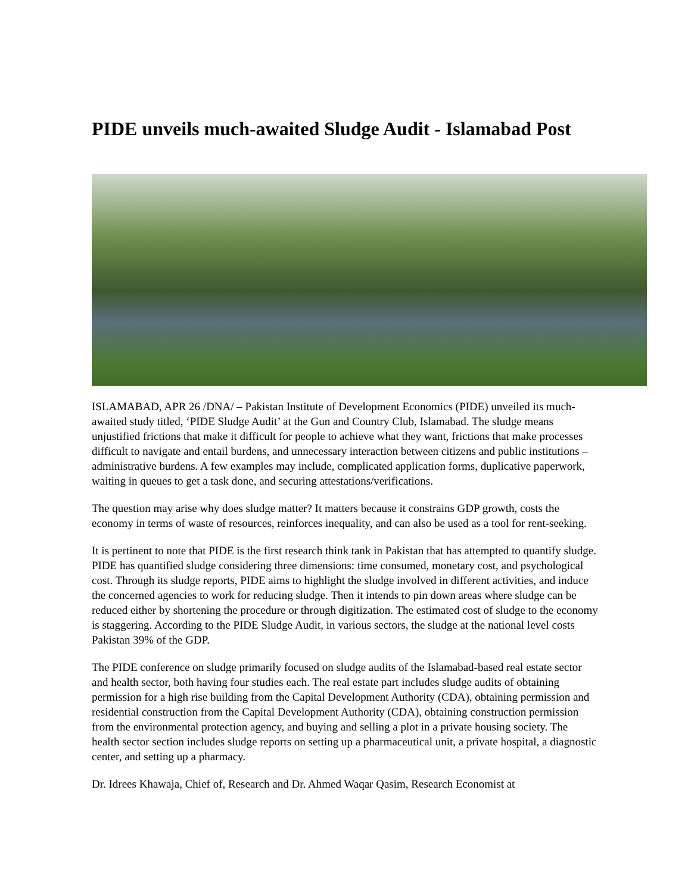PIDE unveils much-awaited Sludge Audit - Islamabad Post
ISLAMABAD, APR 26 /DNA/ – Pakistan Institute of Development Economics (PIDE) unveiled its much-awaited study titled, ‘PIDE Sludge Audit’ at the Gun and Country Club, Islamabad. The sludge means unjustified frictions that make it difficult for people to achieve what they want, frictions that make processes difficult to navigate and entail burdens, and unnecessary interaction between citizens and public institutions – administrative burdens. A few examples may include, complicated application forms, duplicative paperwork, waiting in queues to get a task done, and securing attestations/verifications.
The question may arise why does sludge matter? It matters because it constrains GDP growth, costs the economy in terms of waste of resources, reinforces inequality, and can also be used as a tool for rent-seeking.
It is pertinent to note that PIDE is the first research think tank in Pakistan that has attempted to quantify sludge. PIDE has quantified sludge considering three dimensions: time consumed, monetary cost, and psychological cost. Through its sludge reports, PIDE aims to highlight the sludge involved in different activities, and induce the concerned agencies to work for reducing sludge. Then it intends to pin down areas where sludge can be reduced either by shortening the procedure or through digitization. The estimated cost of sludge to the economy is staggering. According to the PIDE Sludge Audit, in various sectors, the sludge at the national level costs Pakistan 39% of the GDP.
The PIDE conference on sludge primarily focused on sludge audits of the Islamabad-based real estate sector and health sector, both having four studies each. The real estate part includes sludge audits of obtaining permission for a high rise building from the Capital Development Authority (CDA), obtaining permission and residential construction from the Capital Development Authority (CDA), obtaining construction permission from the environmental protection agency, and buying and selling a plot in a private housing society. The health sector section includes sludge reports on setting up a pharmaceutical unit, a private hospital, a diagnostic center, and setting up a pharmacy.
Dr. Idrees Khawaja, Chief of, Research and Dr. Ahmed Waqar Qasim, Research Economist at